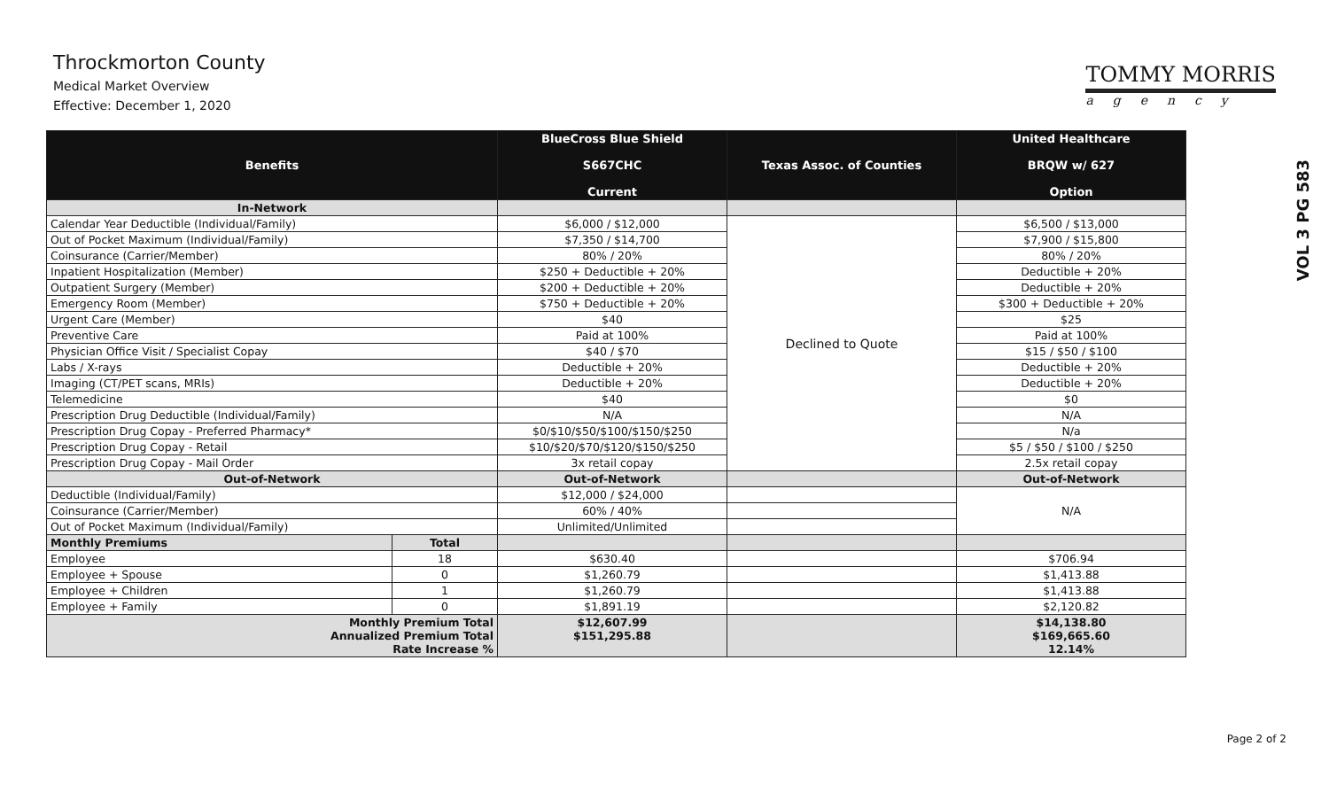Throckmorton County
Medical Market Overview
Effective: December 1, 2020
TOMMY MORRIS
agency
VOL 3 PG 583
| Benefits | | BlueCross Blue Shield S667CHC Current | Texas Assoc. of Counties | United Healthcare BRQW w/ 627 Option |
| --- | --- | --- | --- | --- |
| In-Network | | | | |
| Calendar Year Deductible (Individual/Family) | | $6,000 / $12,000 | Declined to Quote | $6,500 / $13,000 |
| Out of Pocket Maximum (Individual/Family) | | $7,350 / $14,700 | | $7,900 / $15,800 |
| Coinsurance (Carrier/Member) | | 80% / 20% | | 80% / 20% |
| Inpatient Hospitalization (Member) | | $250 + Deductible + 20% | | Deductible + 20% |
| Outpatient Surgery (Member) | | $200 + Deductible + 20% | | Deductible + 20% |
| Emergency Room (Member) | | $750 + Deductible + 20% | | $300 + Deductible + 20% |
| Urgent Care (Member) | | $40 | | $25 |
| Preventive Care | | Paid at 100% | | Paid at 100% |
| Physician Office Visit / Specialist Copay | | $40 / $70 | | $15 / $50 / $100 |
| Labs / X-rays | | Deductible + 20% | | Deductible + 20% |
| Imaging (CT/PET scans, MRIs) | | Deductible + 20% | | Deductible + 20% |
| Telemedicine | | $40 | | $0 |
| Prescription Drug Deductible (Individual/Family) | | N/A | | N/A |
| Prescription Drug Copay - Preferred Pharmacy* | | $0/$10/$50/$100/$150/$250 | | N/a |
| Prescription Drug Copay - Retail | | $10/$20/$70/$120/$150/$250 | | $5 / $50 / $100 / $250 |
| Prescription Drug Copay - Mail Order | | 3x retail copay | | 2.5x retail copay |
| Out-of-Network | | Out-of-Network | | Out-of-Network |
| Deductible (Individual/Family) | | $12,000 / $24,000 | | N/A |
| Coinsurance (Carrier/Member) | | 60% / 40% | | |
| Out of Pocket Maximum (Individual/Family) | | Unlimited/Unlimited | | |
| Monthly Premiums | Total | | | |
| Employee | 18 | $630.40 | | $706.94 |
| Employee + Spouse | 0 | $1,260.79 | | $1,413.88 |
| Employee + Children | 1 | $1,260.79 | | $1,413.88 |
| Employee + Family | 0 | $1,891.19 | | $2,120.82 |
| Monthly Premium Total Annualized Premium Total Rate Increase % | | $12,607.99 $151,295.88 | | $14,138.80 $169,665.60 12.14% |
Page 2 of 2